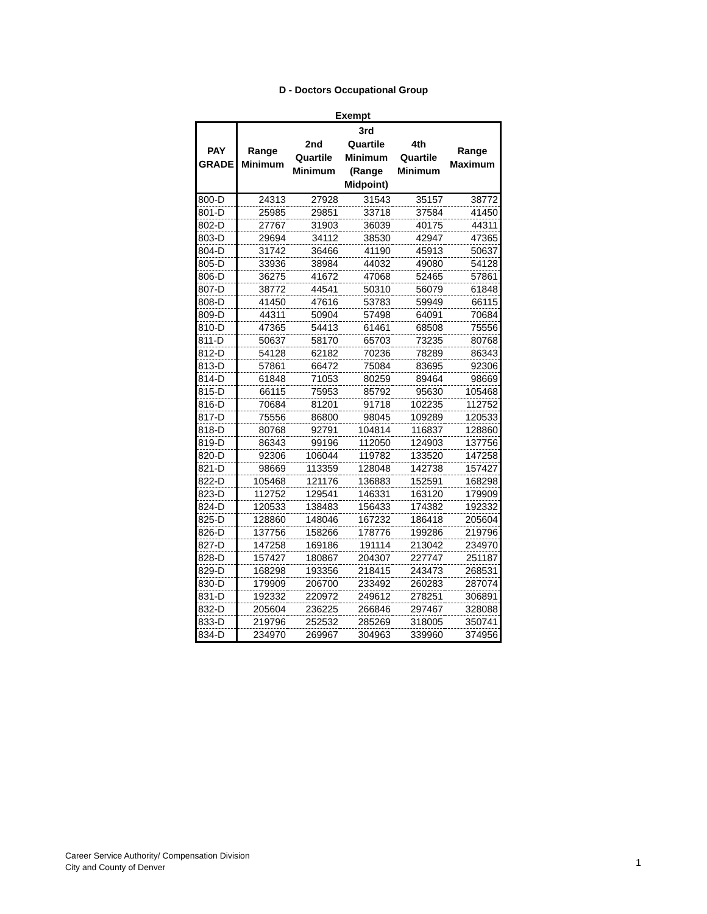D - Doctors Occupational Group
Exempt
| PAY GRADE | Range Minimum | 2nd Quartile Minimum | 3rd Quartile Minimum (Range Midpoint) | 4th Quartile Minimum | Range Maximum |
| --- | --- | --- | --- | --- | --- |
| 800-D | 24313 | 27928 | 31543 | 35157 | 38772 |
| 801-D | 25985 | 29851 | 33718 | 37584 | 41450 |
| 802-D | 27767 | 31903 | 36039 | 40175 | 44311 |
| 803-D | 29694 | 34112 | 38530 | 42947 | 47365 |
| 804-D | 31742 | 36466 | 41190 | 45913 | 50637 |
| 805-D | 33936 | 38984 | 44032 | 49080 | 54128 |
| 806-D | 36275 | 41672 | 47068 | 52465 | 57861 |
| 807-D | 38772 | 44541 | 50310 | 56079 | 61848 |
| 808-D | 41450 | 47616 | 53783 | 59949 | 66115 |
| 809-D | 44311 | 50904 | 57498 | 64091 | 70684 |
| 810-D | 47365 | 54413 | 61461 | 68508 | 75556 |
| 811-D | 50637 | 58170 | 65703 | 73235 | 80768 |
| 812-D | 54128 | 62182 | 70236 | 78289 | 86343 |
| 813-D | 57861 | 66472 | 75084 | 83695 | 92306 |
| 814-D | 61848 | 71053 | 80259 | 89464 | 98669 |
| 815-D | 66115 | 75953 | 85792 | 95630 | 105468 |
| 816-D | 70684 | 81201 | 91718 | 102235 | 112752 |
| 817-D | 75556 | 86800 | 98045 | 109289 | 120533 |
| 818-D | 80768 | 92791 | 104814 | 116837 | 128860 |
| 819-D | 86343 | 99196 | 112050 | 124903 | 137756 |
| 820-D | 92306 | 106044 | 119782 | 133520 | 147258 |
| 821-D | 98669 | 113359 | 128048 | 142738 | 157427 |
| 822-D | 105468 | 121176 | 136883 | 152591 | 168298 |
| 823-D | 112752 | 129541 | 146331 | 163120 | 179909 |
| 824-D | 120533 | 138483 | 156433 | 174382 | 192332 |
| 825-D | 128860 | 148046 | 167232 | 186418 | 205604 |
| 826-D | 137756 | 158266 | 178776 | 199286 | 219796 |
| 827-D | 147258 | 169186 | 191114 | 213042 | 234970 |
| 828-D | 157427 | 180867 | 204307 | 227747 | 251187 |
| 829-D | 168298 | 193356 | 218415 | 243473 | 268531 |
| 830-D | 179909 | 206700 | 233492 | 260283 | 287074 |
| 831-D | 192332 | 220972 | 249612 | 278251 | 306891 |
| 832-D | 205604 | 236225 | 266846 | 297467 | 328088 |
| 833-D | 219796 | 252532 | 285269 | 318005 | 350741 |
| 834-D | 234970 | 269967 | 304963 | 339960 | 374956 |
Career Service Authority/ Compensation Division
City and County of Denver
1